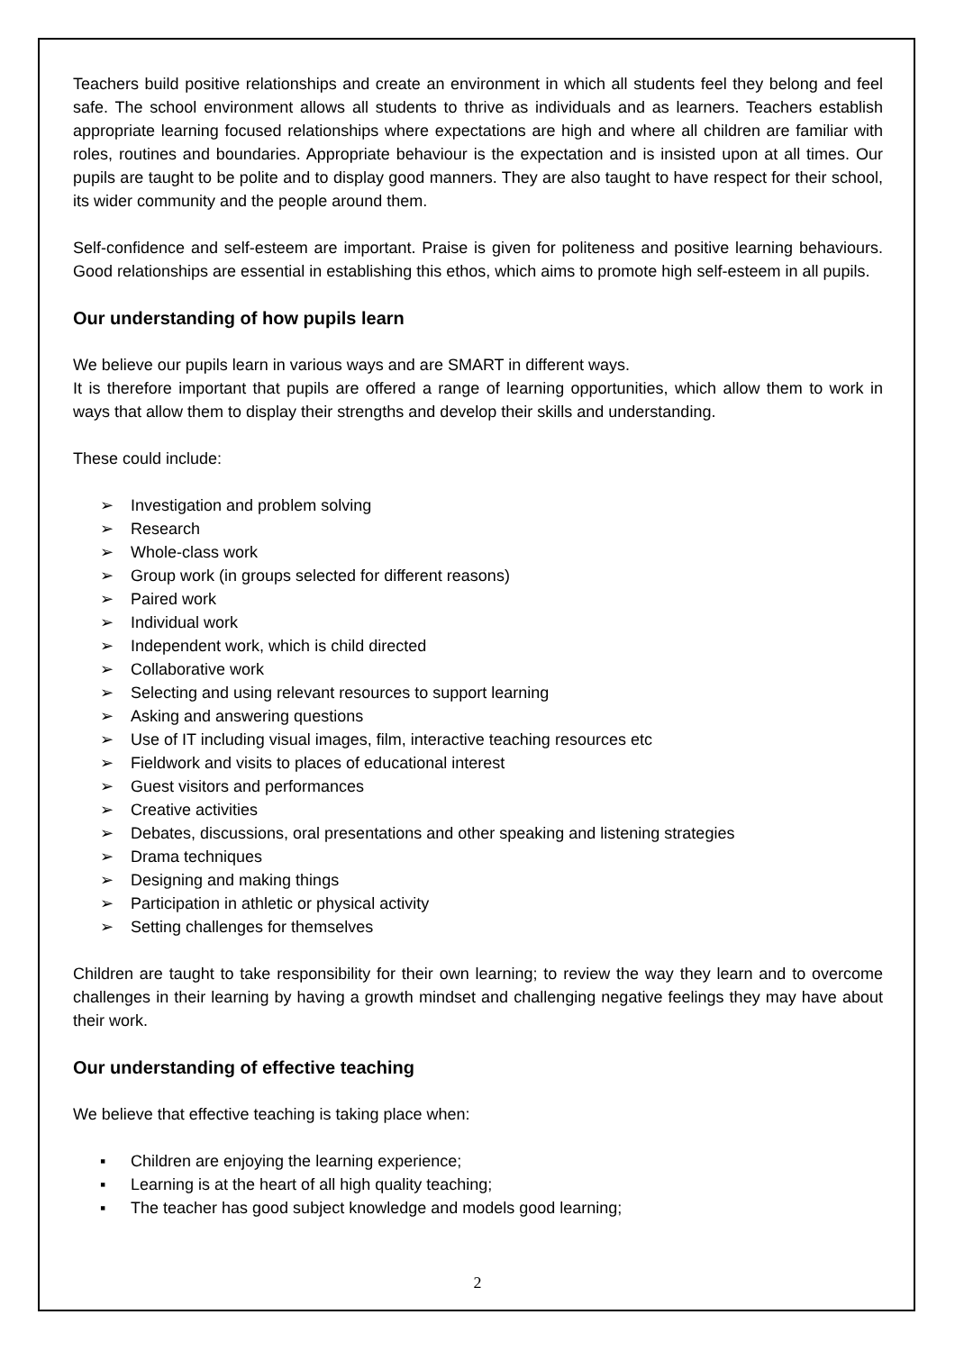Teachers build positive relationships and create an environment in which all students feel they belong and feel safe. The school environment allows all students to thrive as individuals and as learners. Teachers establish appropriate learning focused relationships where expectations are high and where all children are familiar with roles, routines and boundaries. Appropriate behaviour is the expectation and is insisted upon at all times. Our pupils are taught to be polite and to display good manners. They are also taught to have respect for their school, its wider community and the people around them.
Self-confidence and self-esteem are important. Praise is given for politeness and positive learning behaviours. Good relationships are essential in establishing this ethos, which aims to promote high self-esteem in all pupils.
Our understanding of how pupils learn
We believe our pupils learn in various ways and are SMART in different ways.
It is therefore important that pupils are offered a range of learning opportunities, which allow them to work in ways that allow them to display their strengths and develop their skills and understanding.
These could include:
➢ Investigation and problem solving
➢ Research
➢ Whole-class work
➢ Group work (in groups selected for different reasons)
➢ Paired work
➢ Individual work
➢ Independent work, which is child directed
➢ Collaborative work
➢ Selecting and using relevant resources to support learning
➢ Asking and answering questions
➢ Use of IT including visual images, film, interactive teaching resources etc
➢ Fieldwork and visits to places of educational interest
➢ Guest visitors and performances
➢ Creative activities
➢ Debates, discussions, oral presentations and other speaking and listening strategies
➢ Drama techniques
➢ Designing and making things
➢ Participation in athletic or physical activity
➢ Setting challenges for themselves
Children are taught to take responsibility for their own learning; to review the way they learn and to overcome challenges in their learning by having a growth mindset and challenging negative feelings they may have about their work.
Our understanding of effective teaching
We believe that effective teaching is taking place when:
▪ Children are enjoying the learning experience;
▪ Learning is at the heart of all high quality teaching;
▪ The teacher has good subject knowledge and models good learning;
2